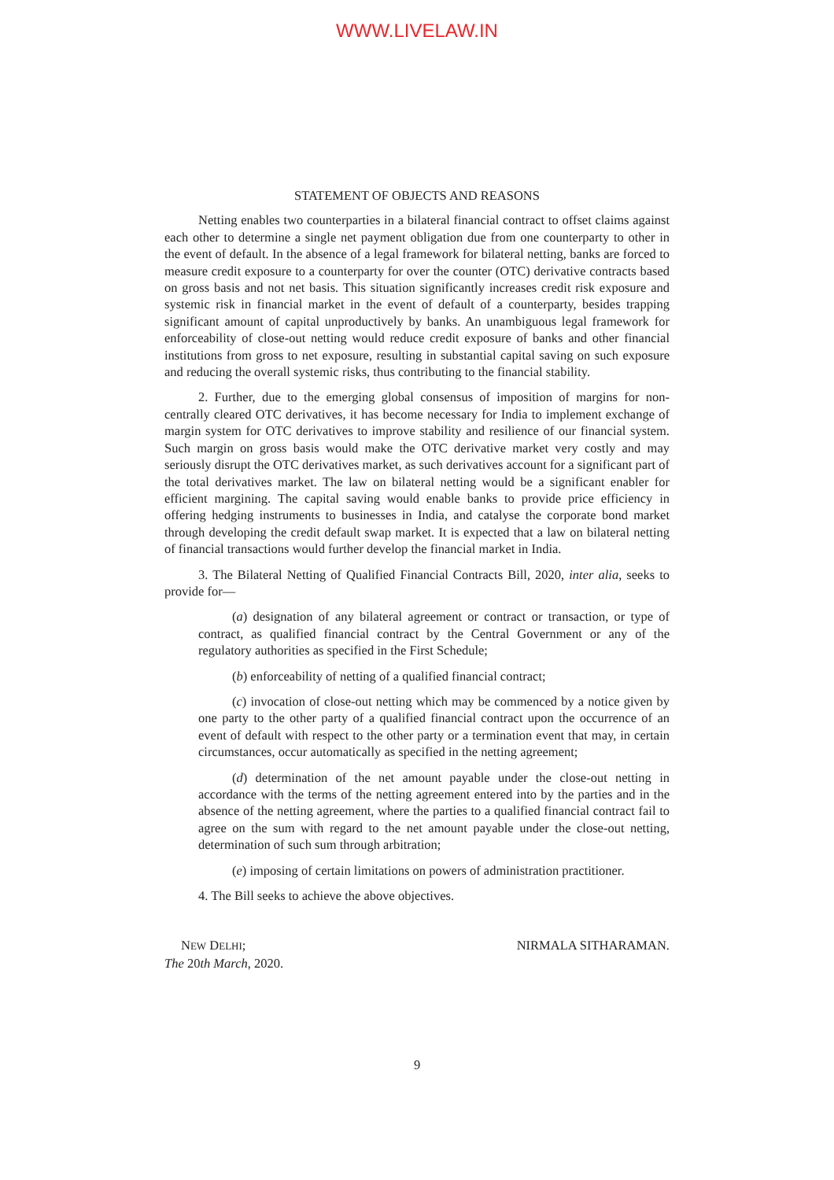WWW.LIVELAW.IN
STATEMENT OF OBJECTS AND REASONS
Netting enables two counterparties in a bilateral financial contract to offset claims against each other to determine a single net payment obligation due from one counterparty to other in the event of default. In the absence of a legal framework for bilateral netting, banks are forced to measure credit exposure to a counterparty for over the counter (OTC) derivative contracts based on gross basis and not net basis. This situation significantly increases credit risk exposure and systemic risk in financial market in the event of default of a counterparty, besides trapping significant amount of capital unproductively by banks. An unambiguous legal framework for enforceability of close-out netting would reduce credit exposure of banks and other financial institutions from gross to net exposure, resulting in substantial capital saving on such exposure and reducing the overall systemic risks, thus contributing to the financial stability.
2. Further, due to the emerging global consensus of imposition of margins for non-centrally cleared OTC derivatives, it has become necessary for India to implement exchange of margin system for OTC derivatives to improve stability and resilience of our financial system. Such margin on gross basis would make the OTC derivative market very costly and may seriously disrupt the OTC derivatives market, as such derivatives account for a significant part of the total derivatives market. The law on bilateral netting would be a significant enabler for efficient margining. The capital saving would enable banks to provide price efficiency in offering hedging instruments to businesses in India, and catalyse the corporate bond market through developing the credit default swap market. It is expected that a law on bilateral netting of financial transactions would further develop the financial market in India.
3. The Bilateral Netting of Qualified Financial Contracts Bill, 2020, inter alia, seeks to provide for—
(a) designation of any bilateral agreement or contract or transaction, or type of contract, as qualified financial contract by the Central Government or any of the regulatory authorities as specified in the First Schedule;
(b) enforceability of netting of a qualified financial contract;
(c) invocation of close-out netting which may be commenced by a notice given by one party to the other party of a qualified financial contract upon the occurrence of an event of default with respect to the other party or a termination event that may, in certain circumstances, occur automatically as specified in the netting agreement;
(d) determination of the net amount payable under the close-out netting in accordance with the terms of the netting agreement entered into by the parties and in the absence of the netting agreement, where the parties to a qualified financial contract fail to agree on the sum with regard to the net amount payable under the close-out netting, determination of such sum through arbitration;
(e) imposing of certain limitations on powers of administration practitioner.
4. The Bill seeks to achieve the above objectives.
NEW DELHI;
The 20th March, 2020.
NIRMALA SITHARAMAN.
9